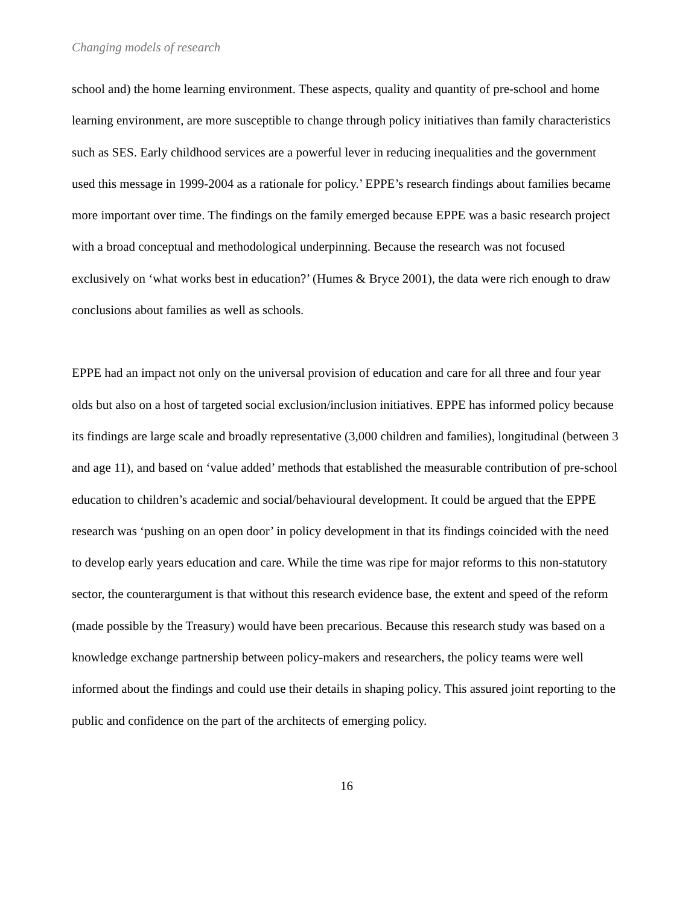Changing models of research
school and) the home learning environment. These aspects, quality and quantity of pre-school and home learning environment, are more susceptible to change through policy initiatives than family characteristics such as SES. Early childhood services are a powerful lever in reducing inequalities and the government used this message in 1999-2004 as a rationale for policy.’ EPPE’s research findings about families became more important over time. The findings on the family emerged because EPPE was a basic research project with a broad conceptual and methodological underpinning. Because the research was not focused exclusively on ‘what works best in education?’ (Humes & Bryce 2001), the data were rich enough to draw conclusions about families as well as schools.
EPPE had an impact not only on the universal provision of education and care for all three and four year olds but also on a host of targeted social exclusion/inclusion initiatives. EPPE has informed policy because its findings are large scale and broadly representative (3,000 children and families), longitudinal (between 3 and age 11), and based on ‘value added’ methods that established the measurable contribution of pre-school education to children’s academic and social/behavioural development. It could be argued that the EPPE research was ‘pushing on an open door’ in policy development in that its findings coincided with the need to develop early years education and care. While the time was ripe for major reforms to this non-statutory sector, the counterargument is that without this research evidence base, the extent and speed of the reform (made possible by the Treasury) would have been precarious. Because this research study was based on a knowledge exchange partnership between policy-makers and researchers, the policy teams were well informed about the findings and could use their details in shaping policy. This assured joint reporting to the public and confidence on the part of the architects of emerging policy.
16